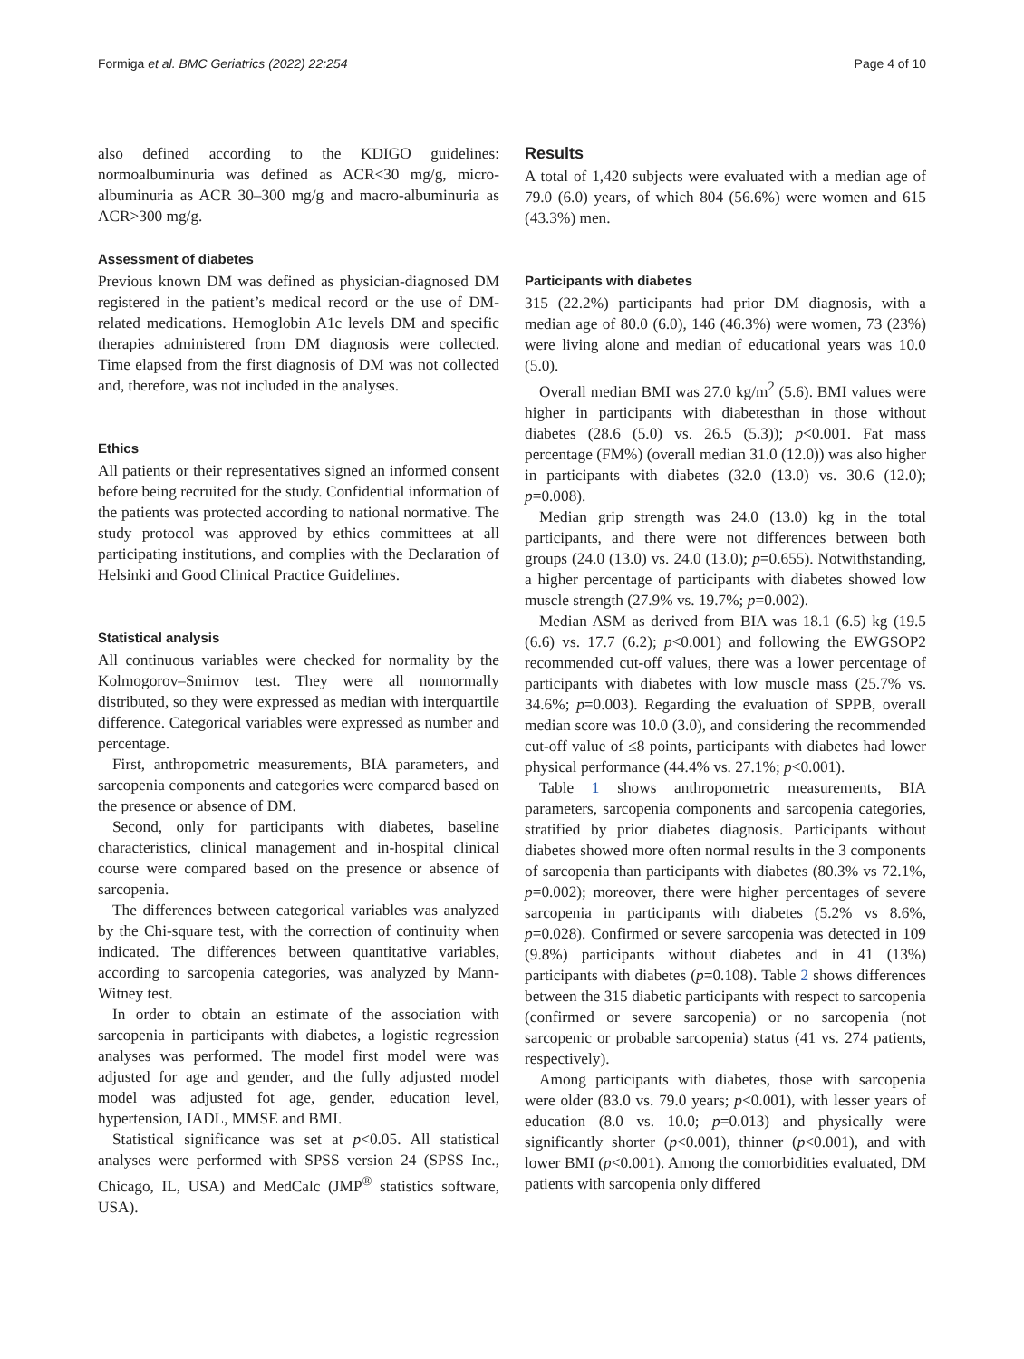Formiga et al. BMC Geriatrics (2022) 22:254 Page 4 of 10
also defined according to the KDIGO guidelines: normoalbuminuria was defined as ACR<30 mg/g, micro-albuminuria as ACR 30–300 mg/g and macro-albuminuria as ACR>300 mg/g.
Assessment of diabetes
Previous known DM was defined as physician-diagnosed DM registered in the patient’s medical record or the use of DM-related medications. Hemoglobin A1c levels DM and specific therapies administered from DM diagnosis were collected. Time elapsed from the first diagnosis of DM was not collected and, therefore, was not included in the analyses.
Ethics
All patients or their representatives signed an informed consent before being recruited for the study. Confidential information of the patients was protected according to national normative. The study protocol was approved by ethics committees at all participating institutions, and complies with the Declaration of Helsinki and Good Clinical Practice Guidelines.
Statistical analysis
All continuous variables were checked for normality by the Kolmogorov–Smirnov test. They were all nonnormally distributed, so they were expressed as median with interquartile difference. Categorical variables were expressed as number and percentage.
First, anthropometric measurements, BIA parameters, and sarcopenia components and categories were compared based on the presence or absence of DM.
Second, only for participants with diabetes, baseline characteristics, clinical management and in-hospital clinical course were compared based on the presence or absence of sarcopenia.
The differences between categorical variables was analyzed by the Chi-square test, with the correction of continuity when indicated. The differences between quantitative variables, according to sarcopenia categories, was analyzed by Mann-Witney test.
In order to obtain an estimate of the association with sarcopenia in participants with diabetes, a logistic regression analyses was performed. The model first model were was adjusted for age and gender, and the fully adjusted model model was adjusted fot age, gender, education level, hypertension, IADL, MMSE and BMI.
Statistical significance was set at p<0.05. All statistical analyses were performed with SPSS version 24 (SPSS Inc., Chicago, IL, USA) and MedCalc (JMP<sup>®</sup> statistics software, USA).
Results
A total of 1,420 subjects were evaluated with a median age of 79.0 (6.0) years, of which 804 (56.6%) were women and 615 (43.3%) men.
Participants with diabetes
315 (22.2%) participants had prior DM diagnosis, with a median age of 80.0 (6.0), 146 (46.3%) were women, 73 (23%) were living alone and median of educational years was 10.0 (5.0).
Overall median BMI was 27.0 kg/m<sup>2</sup> (5.6). BMI values were higher in participants with diabetesthan in those without diabetes (28.6 (5.0) vs. 26.5 (5.3)); p<0.001. Fat mass percentage (FM%) (overall median 31.0 (12.0)) was also higher in participants with diabetes (32.0 (13.0) vs. 30.6 (12.0); p=0.008).
Median grip strength was 24.0 (13.0) kg in the total participants, and there were not differences between both groups (24.0 (13.0) vs. 24.0 (13.0); p=0.655). Notwithstanding, a higher percentage of participants with diabetes showed low muscle strength (27.9% vs. 19.7%; p=0.002).
Median ASM as derived from BIA was 18.1 (6.5) kg (19.5 (6.6) vs. 17.7 (6.2); p<0.001) and following the EWGSOP2 recommended cut-off values, there was a lower percentage of participants with diabetes with low muscle mass (25.7% vs. 34.6%; p=0.003). Regarding the evaluation of SPPB, overall median score was 10.0 (3.0), and considering the recommended cut-off value of ≤8 points, participants with diabetes had lower physical performance (44.4% vs. 27.1%; p<0.001).
Table 1 shows anthropometric measurements, BIA parameters, sarcopenia components and sarcopenia categories, stratified by prior diabetes diagnosis. Participants without diabetes showed more often normal results in the 3 components of sarcopenia than participants with diabetes (80.3% vs 72.1%, p=0.002); moreover, there were higher percentages of severe sarcopenia in participants with diabetes (5.2% vs 8.6%, p=0.028). Confirmed or severe sarcopenia was detected in 109 (9.8%) participants without diabetes and in 41 (13%) participants with diabetes (p=0.108). Table 2 shows differences between the 315 diabetic participants with respect to sarcopenia (confirmed or severe sarcopenia) or no sarcopenia (not sarcopenic or probable sarcopenia) status (41 vs. 274 patients, respectively).
Among participants with diabetes, those with sarcopenia were older (83.0 vs. 79.0 years; p<0.001), with lesser years of education (8.0 vs. 10.0; p=0.013) and physically were significantly shorter (p<0.001), thinner (p<0.001), and with lower BMI (p<0.001). Among the comorbidities evaluated, DM patients with sarcopenia only differed